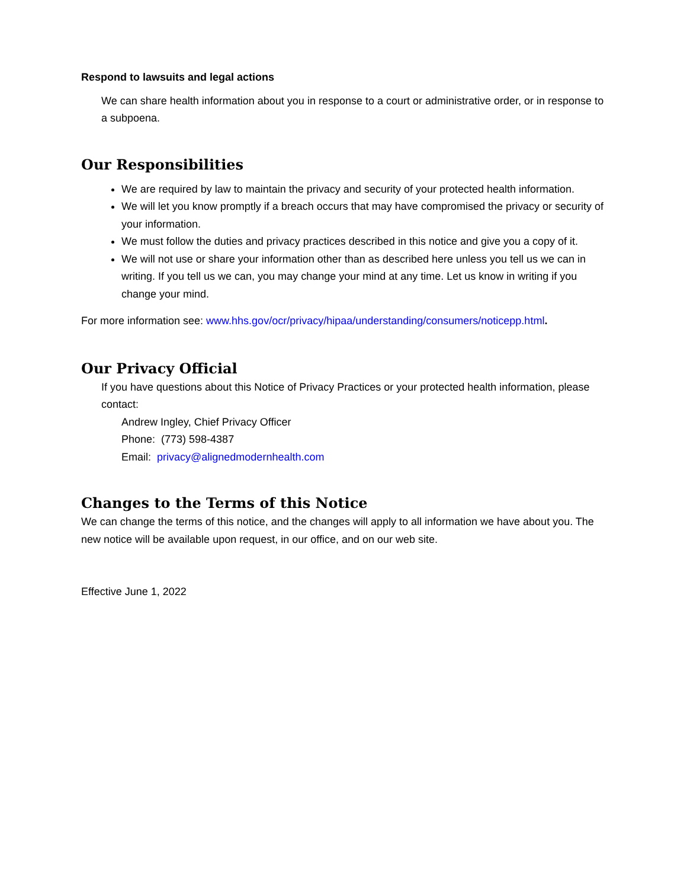Respond to lawsuits and legal actions
We can share health information about you in response to a court or administrative order, or in response to a subpoena.
Our Responsibilities
We are required by law to maintain the privacy and security of your protected health information.
We will let you know promptly if a breach occurs that may have compromised the privacy or security of your information.
We must follow the duties and privacy practices described in this notice and give you a copy of it.
We will not use or share your information other than as described here unless you tell us we can in writing. If you tell us we can, you may change your mind at any time. Let us know in writing if you change your mind.
For more information see: www.hhs.gov/ocr/privacy/hipaa/understanding/consumers/noticepp.html.
Our Privacy Official
If you have questions about this Notice of Privacy Practices or your protected health information, please contact:
Andrew Ingley, Chief Privacy Officer
Phone: (773) 598-4387
Email: privacy@alignedmodernhealth.com
Changes to the Terms of this Notice
We can change the terms of this notice, and the changes will apply to all information we have about you. The new notice will be available upon request, in our office, and on our web site.
Effective June 1, 2022